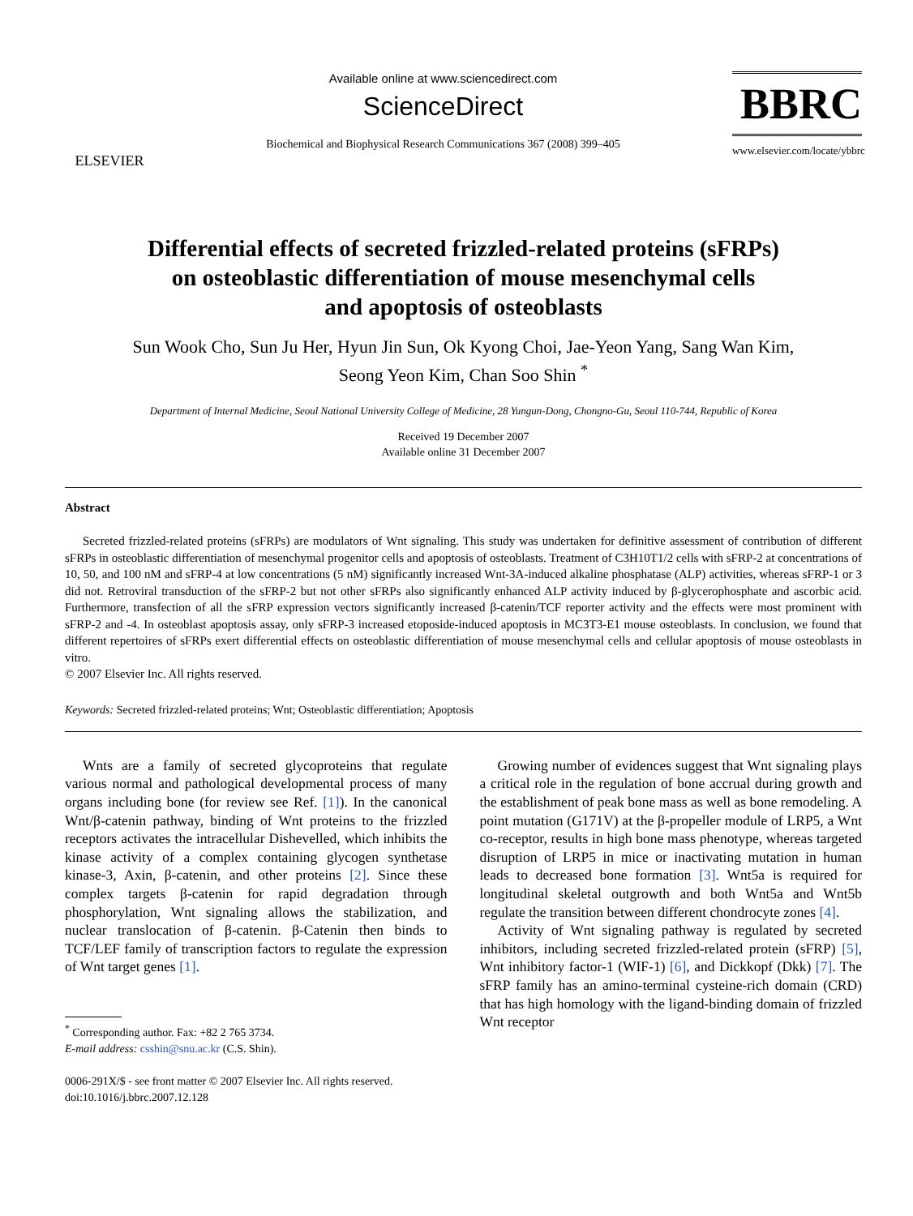ELSEVIER
Available online at www.sciencedirect.com
ScienceDirect
Biochemical and Biophysical Research Communications 367 (2008) 399–405
BBRC
www.elsevier.com/locate/ybbrc
Differential effects of secreted frizzled-related proteins (sFRPs)
on osteoblastic differentiation of mouse mesenchymal cells
and apoptosis of osteoblasts
Sun Wook Cho, Sun Ju Her, Hyun Jin Sun, Ok Kyong Choi, Jae-Yeon Yang, Sang Wan Kim,
Seong Yeon Kim, Chan Soo Shin <sup>*</sup>
Department of Internal Medicine, Seoul National University College of Medicine, 28 Yungun-Dong, Chongno-Gu, Seoul 110-744, Republic of Korea
Received 19 December 2007
Available online 31 December 2007
Abstract
Secreted frizzled-related proteins (sFRPs) are modulators of Wnt signaling. This study was undertaken for definitive assessment of contribution of different sFRPs in osteoblastic differentiation of mesenchymal progenitor cells and apoptosis of osteoblasts. Treatment of C3H10T1/2 cells with sFRP-2 at concentrations of 10, 50, and 100 nM and sFRP-4 at low concentrations (5 nM) significantly increased Wnt-3A-induced alkaline phosphatase (ALP) activities, whereas sFRP-1 or 3 did not. Retroviral transduction of the sFRP-2 but not other sFRPs also significantly enhanced ALP activity induced by β-glycerophosphate and ascorbic acid. Furthermore, transfection of all the sFRP expression vectors significantly increased β-catenin/TCF reporter activity and the effects were most prominent with sFRP-2 and -4. In osteoblast apoptosis assay, only sFRP-3 increased etoposide-induced apoptosis in MC3T3-E1 mouse osteoblasts. In conclusion, we found that different repertoires of sFRPs exert differential effects on osteoblastic differentiation of mouse mesenchymal cells and cellular apoptosis of mouse osteoblasts in vitro.
© 2007 Elsevier Inc. All rights reserved.
Keywords: Secreted frizzled-related proteins; Wnt; Osteoblastic differentiation; Apoptosis
Wnts are a family of secreted glycoproteins that regulate various normal and pathological developmental process of many organs including bone (for review see Ref. [1]). In the canonical Wnt/β-catenin pathway, binding of Wnt proteins to the frizzled receptors activates the intracellular Dishevelled, which inhibits the kinase activity of a complex containing glycogen synthetase kinase-3, Axin, β-catenin, and other proteins [2]. Since these complex targets β-catenin for rapid degradation through phosphorylation, Wnt signaling allows the stabilization, and nuclear translocation of β-catenin. β-Catenin then binds to TCF/LEF family of transcription factors to regulate the expression of Wnt target genes [1].
<sup>*</sup> Corresponding author. Fax: +82 2 765 3734.
E-mail address: csshin@snu.ac.kr (C.S. Shin).
0006-291X/$ - see front matter © 2007 Elsevier Inc. All rights reserved.
doi:10.1016/j.bbrc.2007.12.128
Growing number of evidences suggest that Wnt signaling plays a critical role in the regulation of bone accrual during growth and the establishment of peak bone mass as well as bone remodeling. A point mutation (G171V) at the β-propeller module of LRP5, a Wnt co-receptor, results in high bone mass phenotype, whereas targeted disruption of LRP5 in mice or inactivating mutation in human leads to decreased bone formation [3]. Wnt5a is required for longitudinal skeletal outgrowth and both Wnt5a and Wnt5b regulate the transition between different chondrocyte zones [4].
Activity of Wnt signaling pathway is regulated by secreted inhibitors, including secreted frizzled-related protein (sFRP) [5], Wnt inhibitory factor-1 (WIF-1) [6], and Dickkopf (Dkk) [7]. The sFRP family has an amino-terminal cysteine-rich domain (CRD) that has high homology with the ligand-binding domain of frizzled Wnt receptor